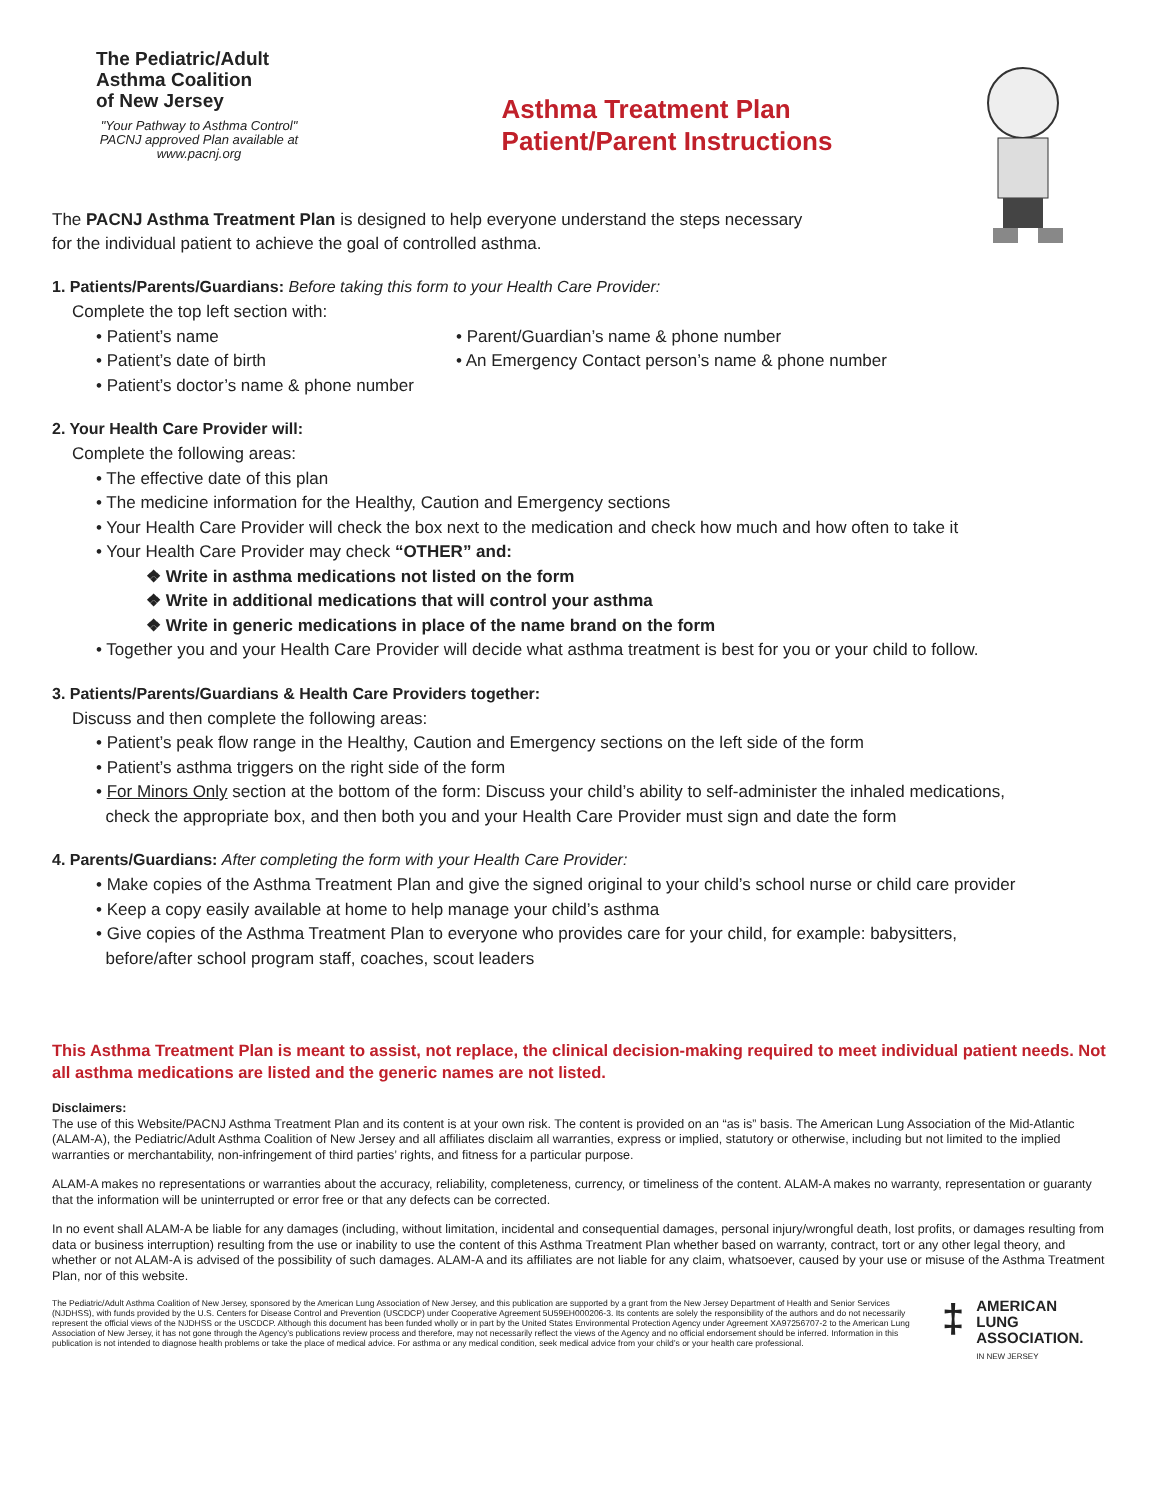The Pediatric/Adult
Asthma Coalition
of New Jersey
"Your Pathway to Asthma Control"
PACNJ approved Plan available at
www.pacnj.org
Asthma Treatment Plan
Patient/Parent Instructions
The PACNJ Asthma Treatment Plan is designed to help everyone understand the steps necessary for the individual patient to achieve the goal of controlled asthma.
1. Patients/Parents/Guardians: Before taking this form to your Health Care Provider:
Complete the top left section with:
• Patient’s name • Parent/Guardian’s name & phone number
• Patient’s date of birth • An Emergency Contact person’s name & phone number
• Patient’s doctor’s name & phone number
2. Your Health Care Provider will:
Complete the following areas:
• The effective date of this plan
• The medicine information for the Healthy, Caution and Emergency sections
• Your Health Care Provider will check the box next to the medication and check how much and how often to take it
• Your Health Care Provider may check “OTHER” and:
❖ Write in asthma medications not listed on the form
❖ Write in additional medications that will control your asthma
❖ Write in generic medications in place of the name brand on the form
• Together you and your Health Care Provider will decide what asthma treatment is best for you or your child to follow.
3. Patients/Parents/Guardians & Health Care Providers together:
Discuss and then complete the following areas:
• Patient’s peak flow range in the Healthy, Caution and Emergency sections on the left side of the form
• Patient’s asthma triggers on the right side of the form
• For Minors Only section at the bottom of the form: Discuss your child’s ability to self-administer the inhaled medications,
check the appropriate box, and then both you and your Health Care Provider must sign and date the form
4. Parents/Guardians: After completing the form with your Health Care Provider:
• Make copies of the Asthma Treatment Plan and give the signed original to your child’s school nurse or child care provider
• Keep a copy easily available at home to help manage your child’s asthma
• Give copies of the Asthma Treatment Plan to everyone who provides care for your child, for example: babysitters,
before/after school program staff, coaches, scout leaders
This Asthma Treatment Plan is meant to assist, not replace, the clinical decision-making required to meet individual patient needs. Not all asthma medications are listed and the generic names are not listed.
Disclaimers:
The use of this Website/PACNJ Asthma Treatment Plan and its content is at your own risk. The content is provided on an “as is” basis. The American Lung Association of the Mid-Atlantic (ALAM-A), the Pediatric/Adult Asthma Coalition of New Jersey and all affiliates disclaim all warranties, express or implied, statutory or otherwise, including but not limited to the implied warranties or merchantability, non-infringement of third parties’ rights, and fitness for a particular purpose.
ALAM-A makes no representations or warranties about the accuracy, reliability, completeness, currency, or timeliness of the content. ALAM-A makes no warranty, representation or guaranty that the information will be uninterrupted or error free or that any defects can be corrected.
In no event shall ALAM-A be liable for any damages (including, without limitation, incidental and consequential damages, personal injury/wrongful death, lost profits, or damages resulting from data or business interruption) resulting from the use or inability to use the content of this Asthma Treatment Plan whether based on warranty, contract, tort or any other legal theory, and whether or not ALAM-A is advised of the possibility of such damages. ALAM-A and its affiliates are not liable for any claim, whatsoever, caused by your use or misuse of the Asthma Treatment Plan, nor of this website.
The Pediatric/Adult Asthma Coalition of New Jersey, sponsored by the American Lung Association of New Jersey, and this publication are supported by a grant from the New Jersey Department of Health and Senior Services (NJDHSS), with funds provided by the U.S. Centers for Disease Control and Prevention (USCDCP) under Cooperative Agreement 5U59EH000206-3. Its contents are solely the responsibility of the authors and do not necessarily represent the official views of the NJDHSS or the USCDCP. Although this document has been funded wholly or in part by the United States Environmental Protection Agency under Agreement XA97256707-2 to the American Lung Association of New Jersey, it has not gone through the Agency’s publications review process and therefore, may not necessarily reflect the views of the Agency and no official endorsement should be inferred. Information in this publication is not intended to diagnose health problems or take the place of medical advice. For asthma or any medical condition, seek medical advice from your child’s or your health care professional.
‡
AMERICAN
LUNG
ASSOCIATION.
IN NEW JERSEY